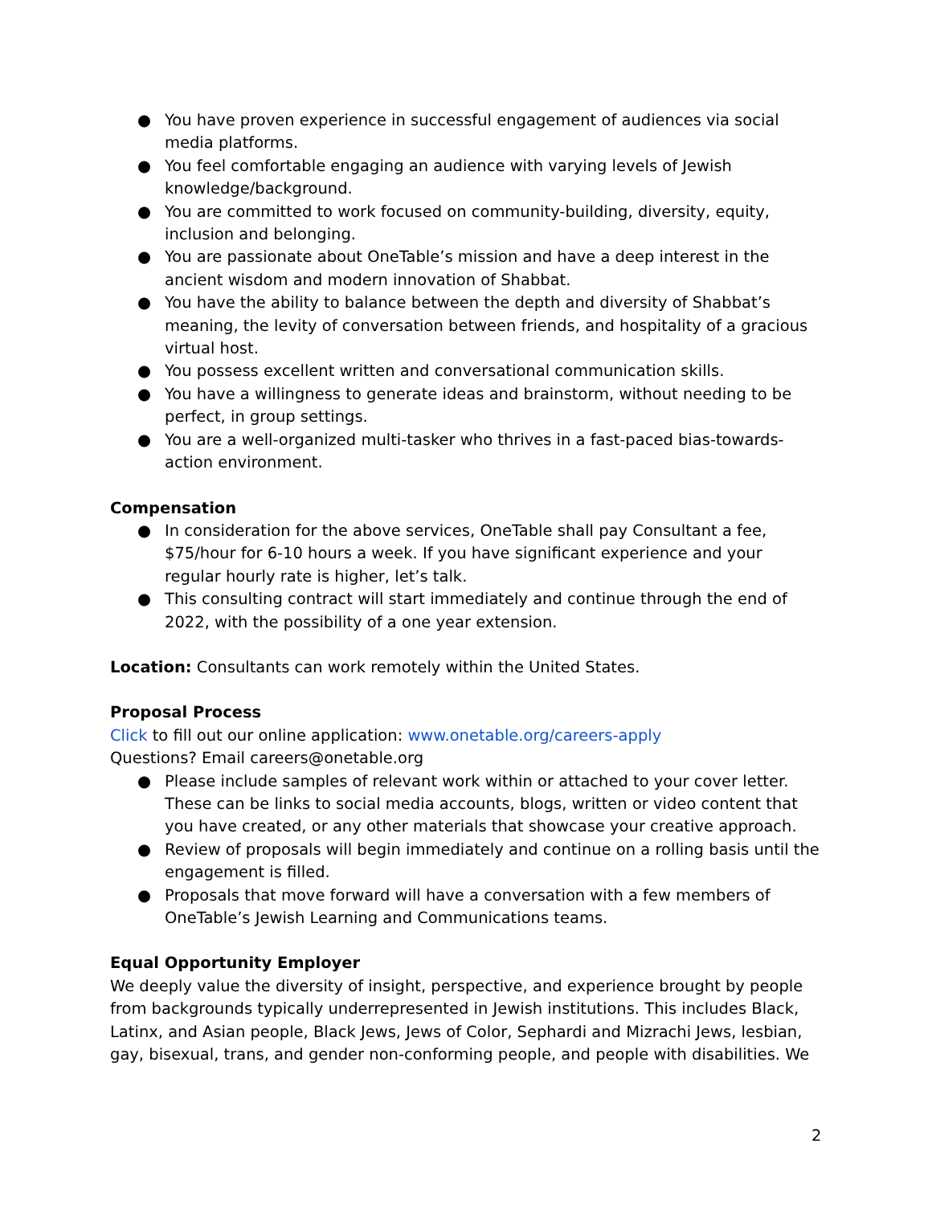● You have proven experience in successful engagement of audiences via social media platforms.
● You feel comfortable engaging an audience with varying levels of Jewish knowledge/background.
● You are committed to work focused on community-building, diversity, equity, inclusion and belonging.
● You are passionate about OneTable’s mission and have a deep interest in the ancient wisdom and modern innovation of Shabbat.
● You have the ability to balance between the depth and diversity of Shabbat’s meaning, the levity of conversation between friends, and hospitality of a gracious virtual host.
● You possess excellent written and conversational communication skills.
● You have a willingness to generate ideas and brainstorm, without needing to be perfect, in group settings.
● You are a well-organized multi-tasker who thrives in a fast-paced bias-towards-action environment.
Compensation
● In consideration for the above services, OneTable shall pay Consultant a fee, $75/hour for 6-10 hours a week. If you have significant experience and your regular hourly rate is higher, let’s talk.
● This consulting contract will start immediately and continue through the end of 2022, with the possibility of a one year extension.
Location: Consultants can work remotely within the United States.
Proposal Process
Click to fill out our online application: www.onetable.org/careers-apply
Questions? Email careers@onetable.org
● Please include samples of relevant work within or attached to your cover letter. These can be links to social media accounts, blogs, written or video content that you have created, or any other materials that showcase your creative approach.
● Review of proposals will begin immediately and continue on a rolling basis until the engagement is filled.
● Proposals that move forward will have a conversation with a few members of OneTable’s Jewish Learning and Communications teams.
Equal Opportunity Employer
We deeply value the diversity of insight, perspective, and experience brought by people from backgrounds typically underrepresented in Jewish institutions. This includes Black, Latinx, and Asian people, Black Jews, Jews of Color, Sephardi and Mizrachi Jews, lesbian, gay, bisexual, trans, and gender non-conforming people, and people with disabilities. We
2